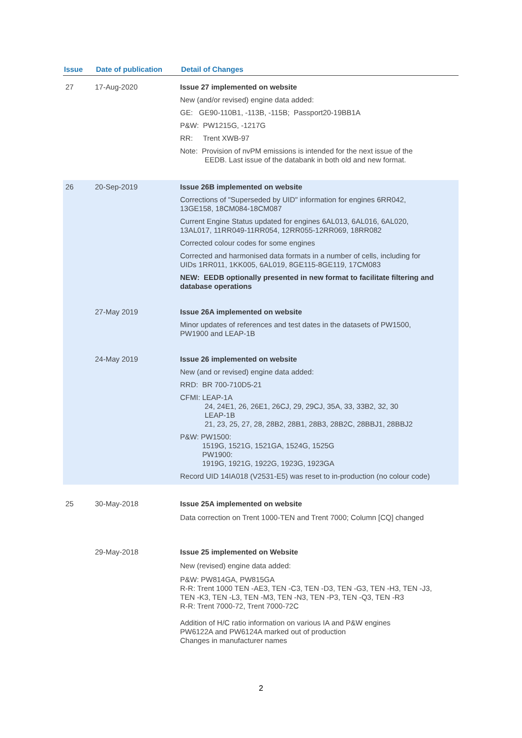| Issue | Date of publication | Detail of Changes |
| --- | --- | --- |
| 27 | 17-Aug-2020 | Issue 27 implemented on website New (and/or revised) engine data added: GE: GE90-110B1, -113B, -115B; Passport20-19BB1A P&W: PW1215G, -1217G RR: Trent XWB-97 Note: Provision of nvPM emissions is intended for the next issue of the EEDB. Last issue of the databank in both old and new format. |
| 26 | 20-Sep-2019 | Issue 26B implemented on website Corrections of "Superseded by UID" information for engines 6RR042, 13GE158, 18CM084-18CM087 Current Engine Status updated for engines 6AL013, 6AL016, 6AL020, 13AL017, 11RR049-11RR054, 12RR055-12RR069, 18RR082 Corrected colour codes for some engines Corrected and harmonised data formats in a number of cells, including for UIDs 1RR011, 1KK005, 6AL019, 8GE115-8GE119, 17CM083 NEW: EEDB optionally presented in new format to facilitate filtering and database operations |
| | 27-May 2019 | Issue 26A implemented on website Minor updates of references and test dates in the datasets of PW1500, PW1900 and LEAP-1B |
| | 24-May 2019 | Issue 26 implemented on website New (and or revised) engine data added: RRD: BR 700-710D5-21 CFMI: LEAP-1A 24, 24E1, 26, 26E1, 26CJ, 29, 29CJ, 35A, 33, 33B2, 32, 30 LEAP-1B 21, 23, 25, 27, 28, 28B2, 28B1, 28B3, 28B2C, 28BBJ1, 28BBJ2 P&W: PW1500: 1519G, 1521G, 1521GA, 1524G, 1525G PW1900: 1919G, 1921G, 1922G, 1923G, 1923GA Record UID 14IA018 (V2531-E5) was reset to in-production (no colour code) |
| 25 | 30-May-2018 | Issue 25A implemented on website Data correction on Trent 1000-TEN and Trent 7000; Column [CQ] changed |
| | 29-May-2018 | Issue 25 implemented on Website New (revised) engine data added: P&W: PW814GA, PW815GA R-R: Trent 1000 TEN -AE3, TEN -C3, TEN -D3, TEN -G3, TEN -H3, TEN -J3, TEN -K3, TEN -L3, TEN -M3, TEN -N3, TEN -P3, TEN -Q3, TEN -R3 R-R: Trent 7000-72, Trent 7000-72C Addition of H/C ratio information on various IA and P&W engines PW6122A and PW6124A marked out of production Changes in manufacturer names |
2